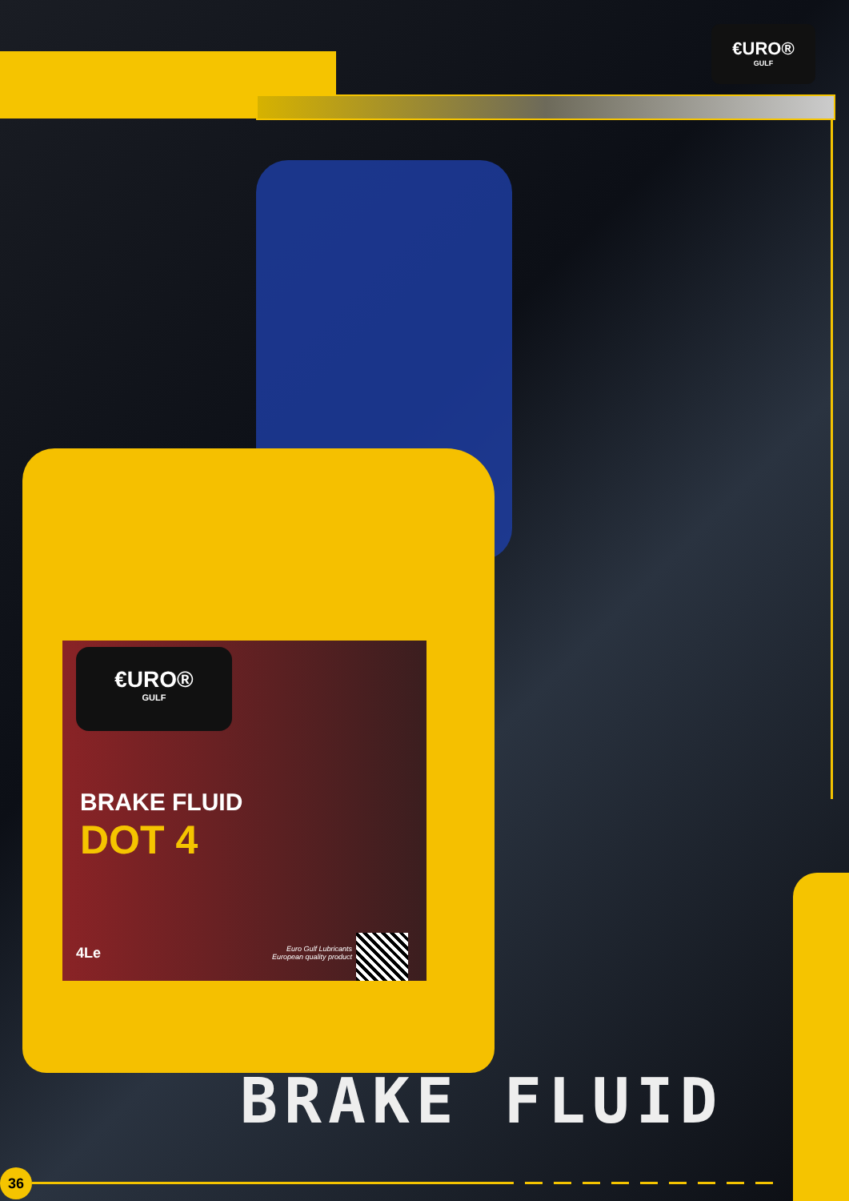€URO®
GULF
€URO®
GULF
BRAKE FLUID
DOT 4
4Le
Euro Gulf Lubricants
European quality product
BRAKE FLUID
36